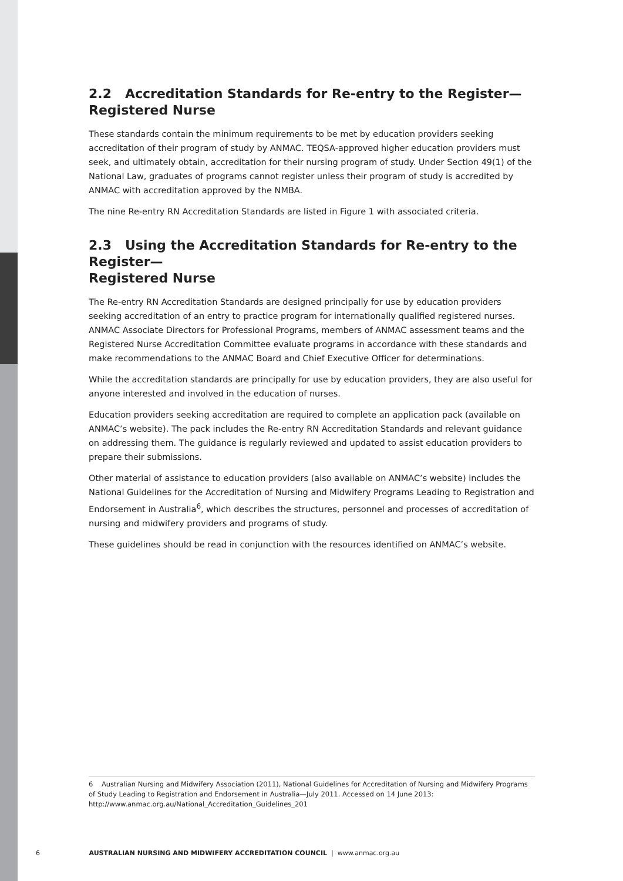2.2 Accreditation Standards for Re-entry to the Register—
Registered Nurse
These standards contain the minimum requirements to be met by education providers seeking accreditation of their program of study by ANMAC. TEQSA-approved higher education providers must seek, and ultimately obtain, accreditation for their nursing program of study. Under Section 49(1) of the National Law, graduates of programs cannot register unless their program of study is accredited by ANMAC with accreditation approved by the NMBA.
The nine Re-entry RN Accreditation Standards are listed in Figure 1 with associated criteria.
2.3 Using the Accreditation Standards for Re-entry to the Register—
Registered Nurse
The Re-entry RN Accreditation Standards are designed principally for use by education providers seeking accreditation of an entry to practice program for internationally qualified registered nurses. ANMAC Associate Directors for Professional Programs, members of ANMAC assessment teams and the Registered Nurse Accreditation Committee evaluate programs in accordance with these standards and make recommendations to the ANMAC Board and Chief Executive Officer for determinations.
While the accreditation standards are principally for use by education providers, they are also useful for anyone interested and involved in the education of nurses.
Education providers seeking accreditation are required to complete an application pack (available on ANMAC’s website). The pack includes the Re-entry RN Accreditation Standards and relevant guidance on addressing them. The guidance is regularly reviewed and updated to assist education providers to prepare their submissions.
Other material of assistance to education providers (also available on ANMAC’s website) includes the National Guidelines for the Accreditation of Nursing and Midwifery Programs Leading to Registration and Endorsement in Australia<sup>6</sup>, which describes the structures, personnel and processes of accreditation of nursing and midwifery providers and programs of study.
These guidelines should be read in conjunction with the resources identified on ANMAC’s website.
6 Australian Nursing and Midwifery Association (2011), National Guidelines for Accreditation of Nursing and Midwifery Programs of Study Leading to Registration and Endorsement in Australia—July 2011. Accessed on 14 June 2013: http://www.anmac.org.au/National_Accreditation_Guidelines_201
6 AUSTRALIAN NURSING AND MIDWIFERY ACCREDITATION COUNCIL | www.anmac.org.au